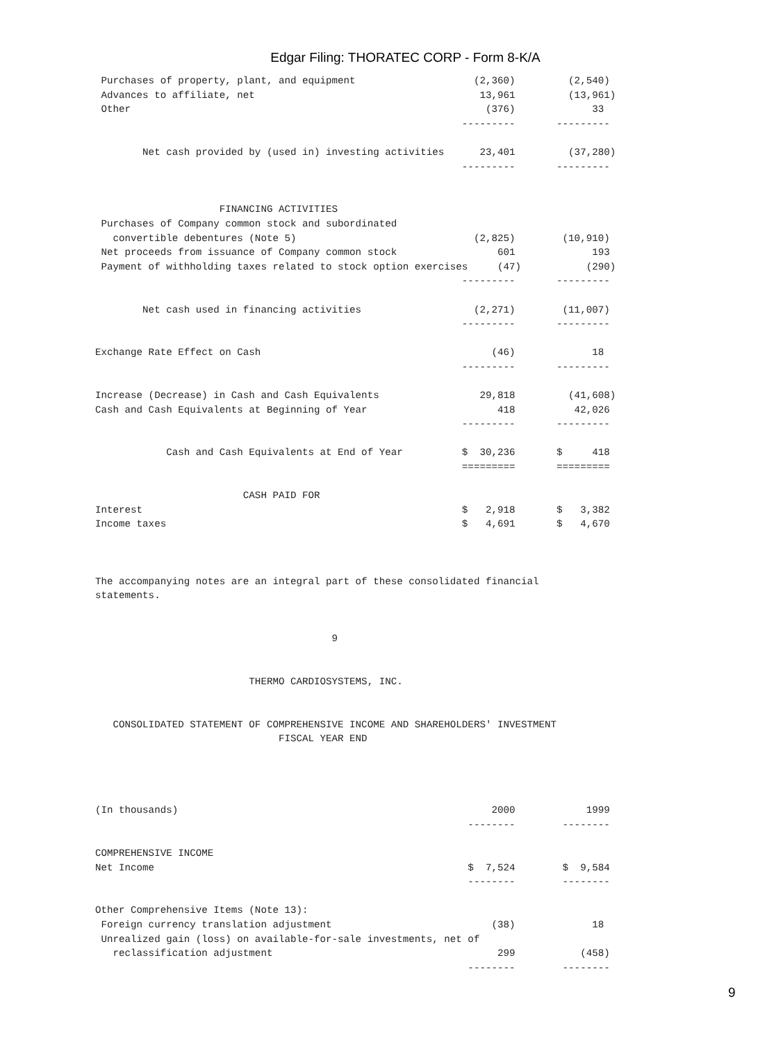Edgar Filing: THORATEC CORP - Form 8-K/A
 Purchases of property, plant, and equipment                    (2,360)         (2,540)
 Advances to affiliate, net                                      13,961         (13,961)
 Other                                                            (376)             33
                                                              ---------       ---------

        Net cash provided by (used in) investing activities      23,401         (37,280)
                                                              ---------       ---------


                     FINANCING ACTIVITIES
 Purchases of Company common stock and subordinated
   convertible debentures (Note 5)                              (2,825)        (10,910)
 Net proceeds from issuance of Company common stock                 601             193
 Payment of withholding taxes related to stock option exercises     (47)           (290)
                                                              ---------       ---------

        Net cash used in financing activities                   (2,271)        (11,007)
                                                              ---------       ---------

Exchange Rate Effect on Cash                                       (46)             18
                                                              ---------       ---------

Increase (Decrease) in Cash and Cash Equivalents                 29,818         (41,608)
Cash and Cash Equivalents at Beginning of Year                      418          42,026
                                                              ---------       ---------

            Cash and Cash Equivalents at End of Year          $  30,236       $     418
                                                              =========       =========

                         CASH PAID FOR
Interest                                                      $   2,918       $   3,382
Income taxes                                                  $   4,691       $   4,670



The accompanying notes are an integral part of these consolidated financial
statements.


                                        9


                          THERMO CARDIOSYSTEMS, INC.


   CONSOLIDATED STATEMENT OF COMPREHENSIVE INCOME AND SHAREHOLDERS' INVESTMENT
                               FISCAL YEAR END




(In thousands)                                                     2000            1999
                                                               --------        --------

COMPREHENSIVE INCOME
Net Income                                                     $  7,524        $  9,584
                                                               --------        --------

Other Comprehensive Items (Note 13):
 Foreign currency translation adjustment                           (38)             18
 Unrealized gain (loss) on available-for-sale investments, net of
   reclassification adjustment                                      299           (458)
                                                               --------        --------
9